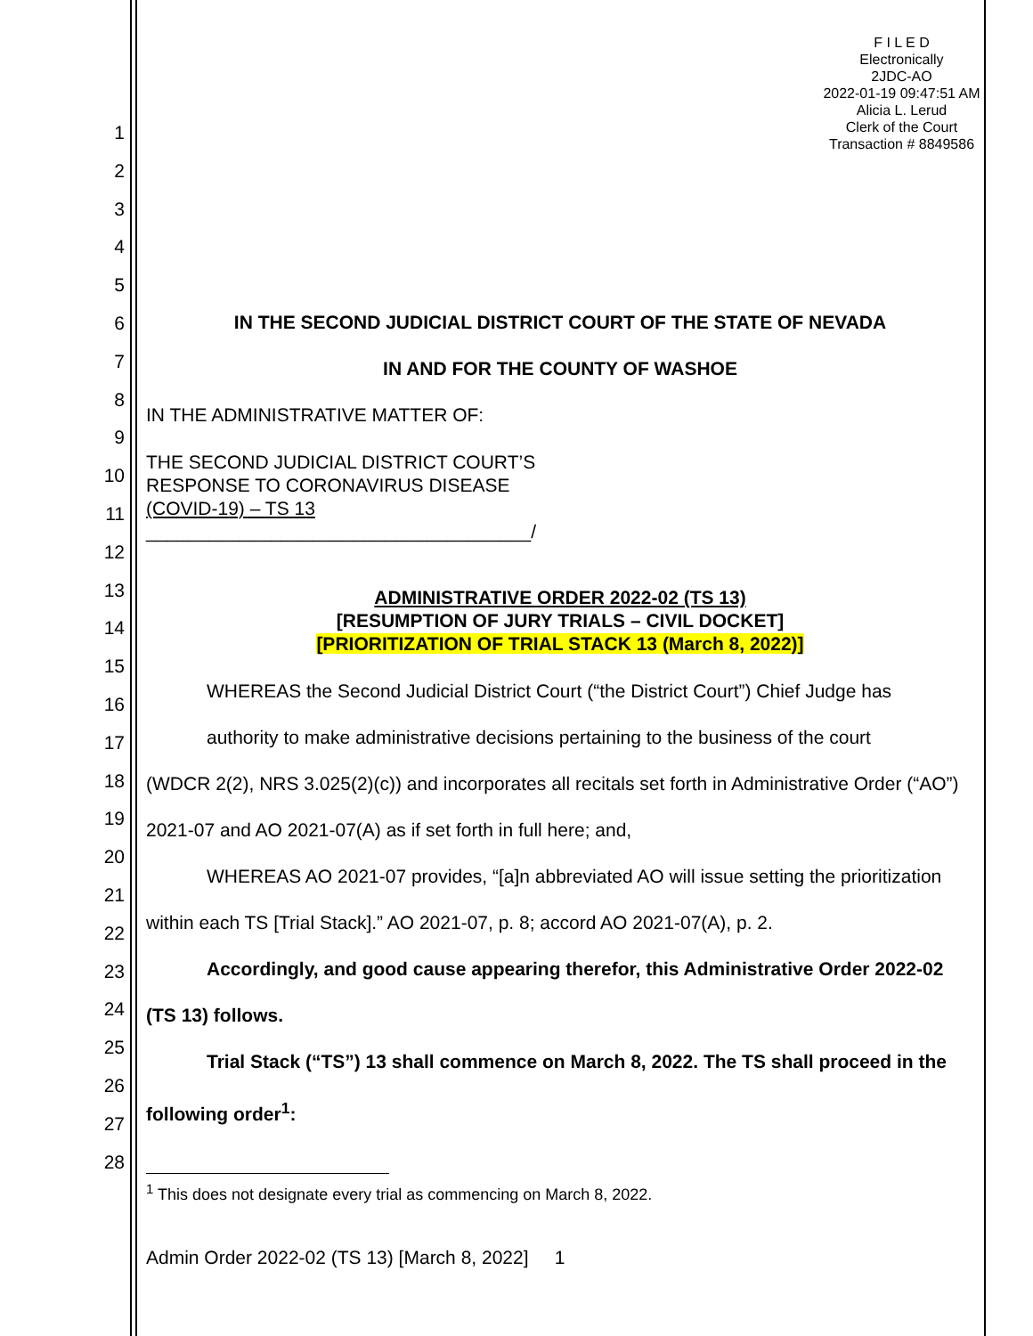F I L E D
Electronically
2JDC-AO
2022-01-19 09:47:51 AM
Alicia L. Lerud
Clerk of the Court
Transaction # 8849586
1
2
3
4
5
6
7
8
9
10
11
12
13
14
15
16
17
18
19
20
21
22
23
24
25
26
27
28
IN THE SECOND JUDICIAL DISTRICT COURT OF THE STATE OF NEVADA
IN AND FOR THE COUNTY OF WASHOE
IN THE ADMINISTRATIVE MATTER OF:
THE SECOND JUDICIAL DISTRICT COURT’S
RESPONSE TO CORONAVIRUS DISEASE
(COVID-19) – TS 13
_____________________________________/
ADMINISTRATIVE ORDER 2022-02 (TS 13)
[RESUMPTION OF JURY TRIALS – CIVIL DOCKET]
[PRIORITIZATION OF TRIAL STACK 13 (March 8, 2022)]
WHEREAS the Second Judicial District Court (“the District Court”) Chief Judge has
authority to make administrative decisions pertaining to the business of the court
(WDCR 2(2), NRS 3.025(2)(c)) and incorporates all recitals set forth in Administrative Order (“AO”) 2021-07 and AO 2021-07(A) as if set forth in full here; and,
WHEREAS AO 2021-07 provides, “[a]n abbreviated AO will issue setting the prioritization within each TS [Trial Stack].” AO 2021-07, p. 8; accord AO 2021-07(A), p. 2.
Accordingly, and good cause appearing therefor, this Administrative Order 2022-02 (TS 13) follows.
Trial Stack (“TS”) 13 shall commence on March 8, 2022. The TS shall proceed in the following order<sup>1</sup>:
<sup>1</sup> This does not designate every trial as commencing on March 8, 2022.
Admin Order 2022-02 (TS 13) [March 8, 2022] 1